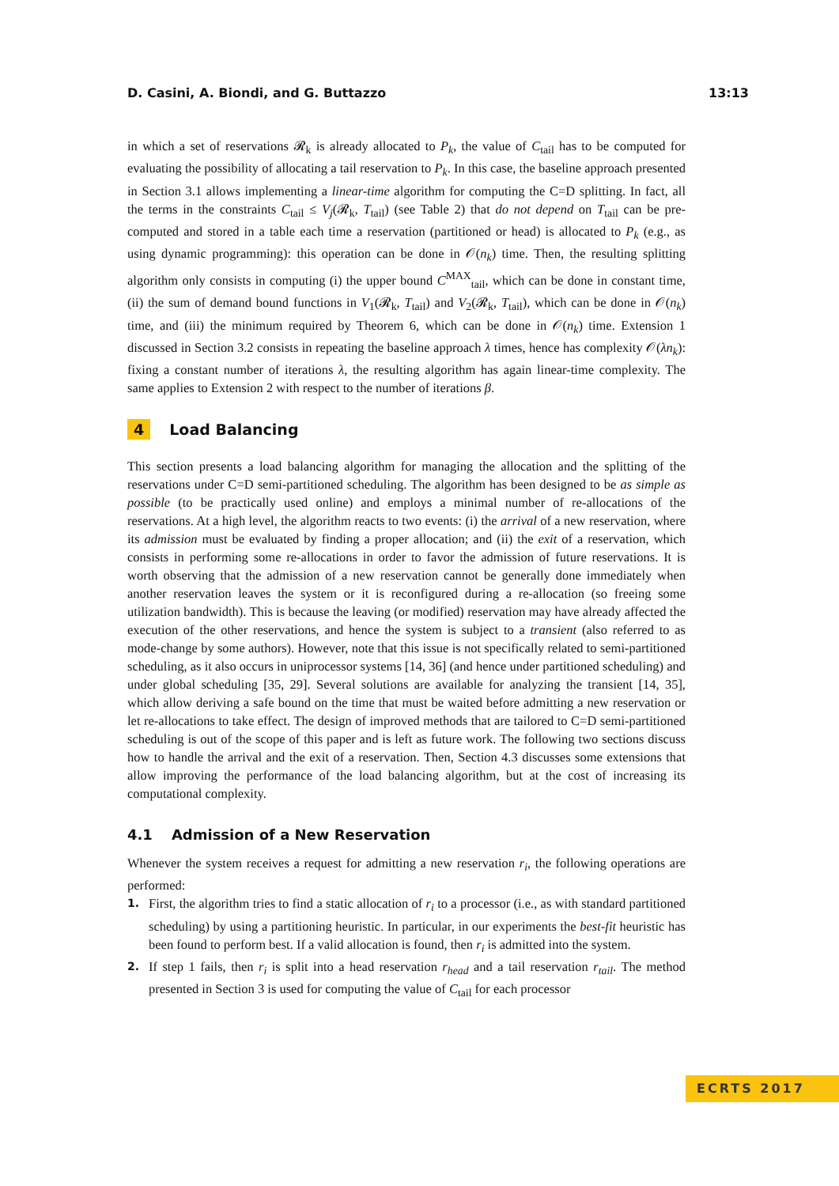D. Casini, A. Biondi, and G. Buttazzo 13:13
in which a set of reservations 𝓡<sub>k</sub> is already allocated to P<sub>k</sub>, the value of C<sub>tail</sub> has to be computed for evaluating the possibility of allocating a tail reservation to P<sub>k</sub>. In this case, the baseline approach presented in Section 3.1 allows implementing a linear-time algorithm for computing the C=D splitting. In fact, all the terms in the constraints C<sub>tail</sub> ≤ V<sub>j</sub>(𝓡<sub>k</sub>, T<sub>tail</sub>) (see Table 2) that do not depend on T<sub>tail</sub> can be pre-computed and stored in a table each time a reservation (partitioned or head) is allocated to P<sub>k</sub> (e.g., as using dynamic programming): this operation can be done in 𝒪(n<sub>k</sub>) time. Then, the resulting splitting algorithm only consists in computing (i) the upper bound C<sup>MAX</sup><sub>tail</sub>, which can be done in constant time, (ii) the sum of demand bound functions in V<sub>1</sub>(𝓡<sub>k</sub>, T<sub>tail</sub>) and V<sub>2</sub>(𝓡<sub>k</sub>, T<sub>tail</sub>), which can be done in 𝒪(n<sub>k</sub>) time, and (iii) the minimum required by Theorem 6, which can be done in 𝒪(n<sub>k</sub>) time. Extension 1 discussed in Section 3.2 consists in repeating the baseline approach λ times, hence has complexity 𝒪(λn<sub>k</sub>): fixing a constant number of iterations λ, the resulting algorithm has again linear-time complexity. The same applies to Extension 2 with respect to the number of iterations β.
4 Load Balancing
This section presents a load balancing algorithm for managing the allocation and the splitting of the reservations under C=D semi-partitioned scheduling. The algorithm has been designed to be as simple as possible (to be practically used online) and employs a minimal number of re-allocations of the reservations. At a high level, the algorithm reacts to two events: (i) the arrival of a new reservation, where its admission must be evaluated by finding a proper allocation; and (ii) the exit of a reservation, which consists in performing some re-allocations in order to favor the admission of future reservations. It is worth observing that the admission of a new reservation cannot be generally done immediately when another reservation leaves the system or it is reconfigured during a re-allocation (so freeing some utilization bandwidth). This is because the leaving (or modified) reservation may have already affected the execution of the other reservations, and hence the system is subject to a transient (also referred to as mode-change by some authors). However, note that this issue is not specifically related to semi-partitioned scheduling, as it also occurs in uniprocessor systems [14, 36] (and hence under partitioned scheduling) and under global scheduling [35, 29]. Several solutions are available for analyzing the transient [14, 35], which allow deriving a safe bound on the time that must be waited before admitting a new reservation or let re-allocations to take effect. The design of improved methods that are tailored to C=D semi-partitioned scheduling is out of the scope of this paper and is left as future work. The following two sections discuss how to handle the arrival and the exit of a reservation. Then, Section 4.3 discusses some extensions that allow improving the performance of the load balancing algorithm, but at the cost of increasing its computational complexity.
4.1 Admission of a New Reservation
Whenever the system receives a request for admitting a new reservation r<sub>i</sub>, the following operations are performed:
1. First, the algorithm tries to find a static allocation of r<sub>i</sub> to a processor (i.e., as with standard partitioned scheduling) by using a partitioning heuristic. In particular, in our experiments the best-fit heuristic has been found to perform best. If a valid allocation is found, then r<sub>i</sub> is admitted into the system.
2. If step 1 fails, then r<sub>i</sub> is split into a head reservation r<sub>head</sub> and a tail reservation r<sub>tail</sub>. The method presented in Section 3 is used for computing the value of C<sub>tail</sub> for each processor
ECRTS 2017